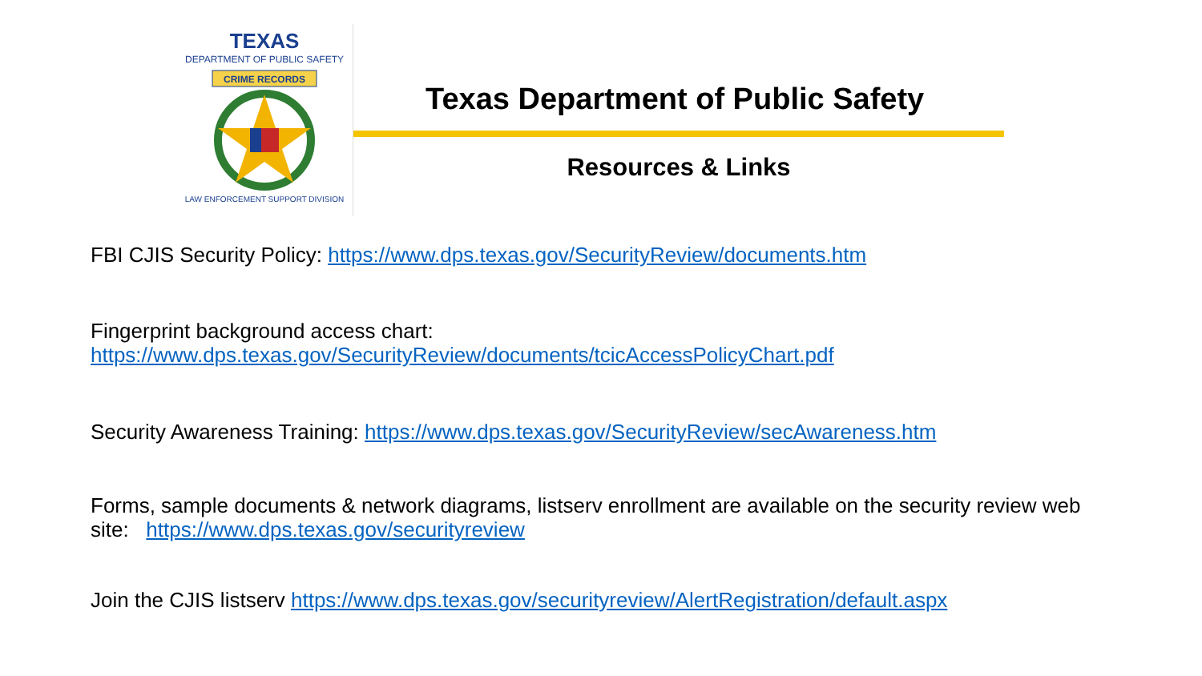TEXAS
DEPARTMENT OF PUBLIC SAFETY
CRIME RECORDS
LAW ENFORCEMENT SUPPORT DIVISION
Texas Department of Public Safety
Resources & Links
FBI CJIS Security Policy: https://www.dps.texas.gov/SecurityReview/documents.htm
Fingerprint background access chart:
https://www.dps.texas.gov/SecurityReview/documents/tcicAccessPolicyChart.pdf
Security Awareness Training: https://www.dps.texas.gov/SecurityReview/secAwareness.htm
Forms, sample documents & network diagrams, listserv enrollment are available on the security review web site: https://www.dps.texas.gov/securityreview
Join the CJIS listserv https://www.dps.texas.gov/securityreview/AlertRegistration/default.aspx